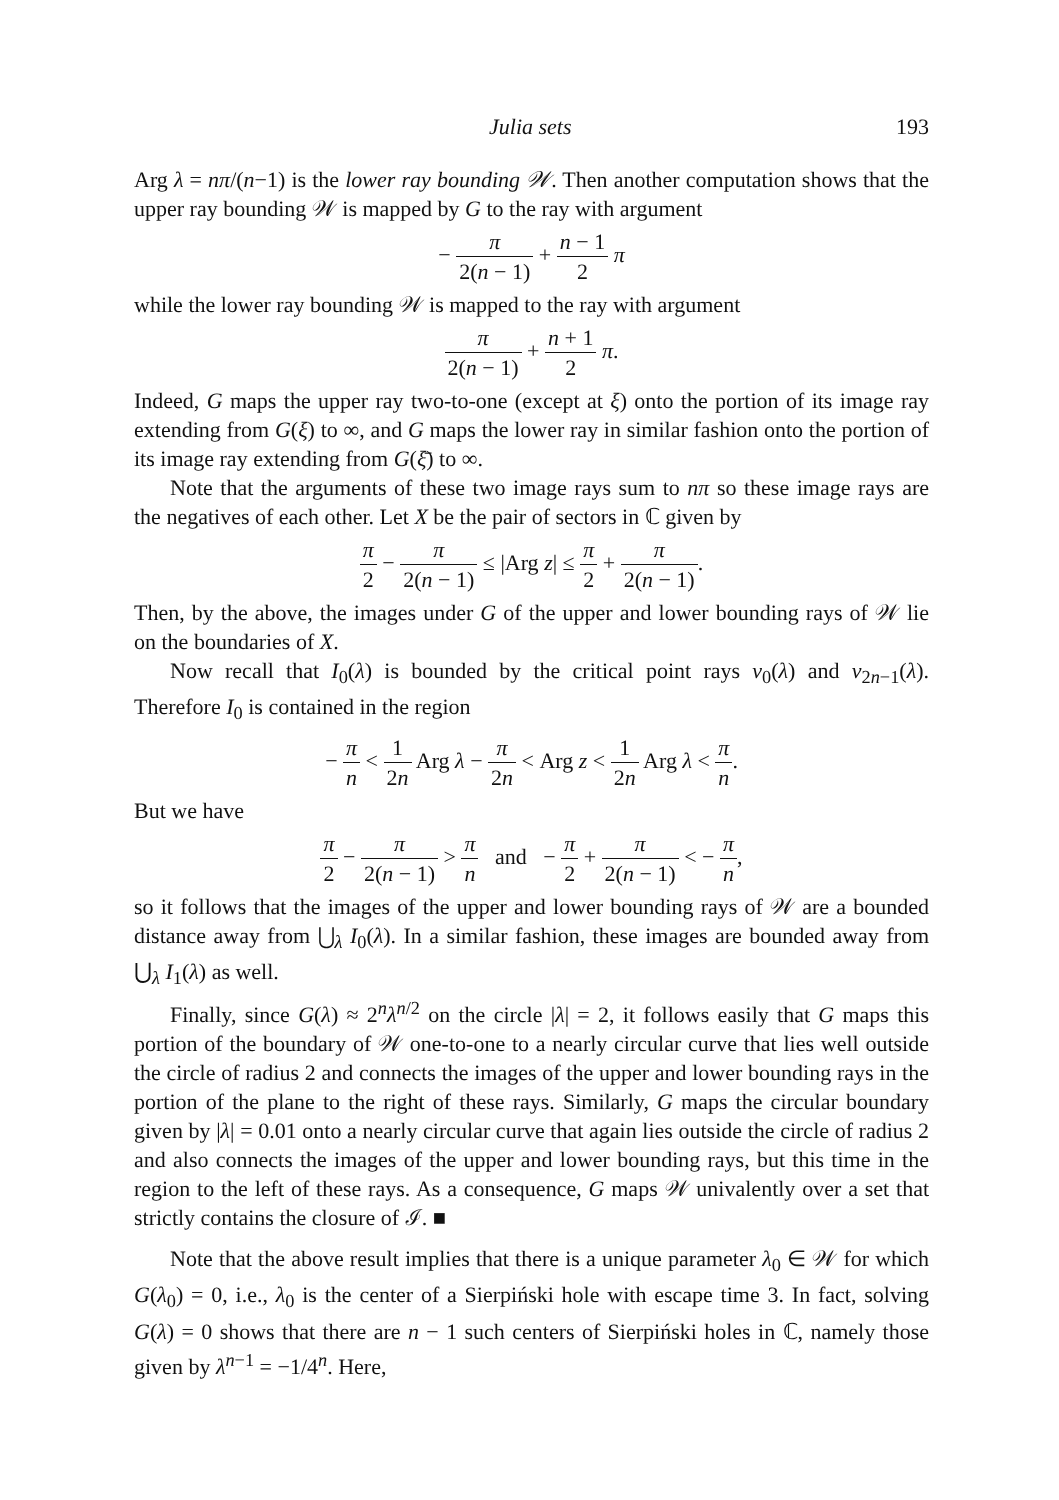Julia sets 193
Arg λ = nπ/(n−1) is the lower ray bounding 𝒲. Then another computation shows that the upper ray bounding 𝒲 is mapped by G to the ray with argument
− π 2(n − 1) + n − 1 2 π
while the lower ray bounding 𝒲 is mapped to the ray with argument
π 2(n − 1) + n + 1 2 π.
Indeed, G maps the upper ray two-to-one (except at ξ) onto the portion of its image ray extending from G(ξ) to ∞, and G maps the lower ray in similar fashion onto the portion of its image ray extending from G(ξ̄) to ∞.
Note that the arguments of these two image rays sum to nπ so these image rays are the negatives of each other. Let X be the pair of sectors in ℂ given by
π 2 − π 2(n − 1) ≤ |Arg z| ≤ π 2 + π 2(n − 1).
Then, by the above, the images under G of the upper and lower bounding rays of 𝒲 lie on the boundaries of X.
Now recall that I<sub>0</sub>(λ) is bounded by the critical point rays ν<sub>0</sub>(λ) and ν<sub>2n−1</sub>(λ). Therefore I<sub>0</sub> is contained in the region
− π n < 1 2n Arg λ − π 2n < Arg z < 1 2n Arg λ < π n.
But we have
π 2 − π 2(n − 1) > π n and − π 2 + π 2(n − 1) < − π n,
so it follows that the images of the upper and lower bounding rays of 𝒲 are a bounded distance away from ⋃<sub>λ</sub> I<sub>0</sub>(λ). In a similar fashion, these images are bounded away from ⋃<sub>λ</sub> I<sub>1</sub>(λ) as well.
Finally, since G(λ) ≈ 2<sup>n</sup>λ<sup>n/2</sup> on the circle |λ| = 2, it follows easily that G maps this portion of the boundary of 𝒲 one-to-one to a nearly circular curve that lies well outside the circle of radius 2 and connects the images of the upper and lower bounding rays in the portion of the plane to the right of these rays. Similarly, G maps the circular boundary given by |λ| = 0.01 onto a nearly circular curve that again lies outside the circle of radius 2 and also connects the images of the upper and lower bounding rays, but this time in the region to the left of these rays. As a consequence, G maps 𝒲 univalently over a set that strictly contains the closure of ℐ. ■
Note that the above result implies that there is a unique parameter λ<sub>0</sub> ∈ 𝒲 for which G(λ<sub>0</sub>) = 0, i.e., λ<sub>0</sub> is the center of a Sierpiński hole with escape time 3. In fact, solving G(λ) = 0 shows that there are n − 1 such centers of Sierpiński holes in ℂ, namely those given by λ<sup>n−1</sup> = −1/4<sup>n</sup>. Here,